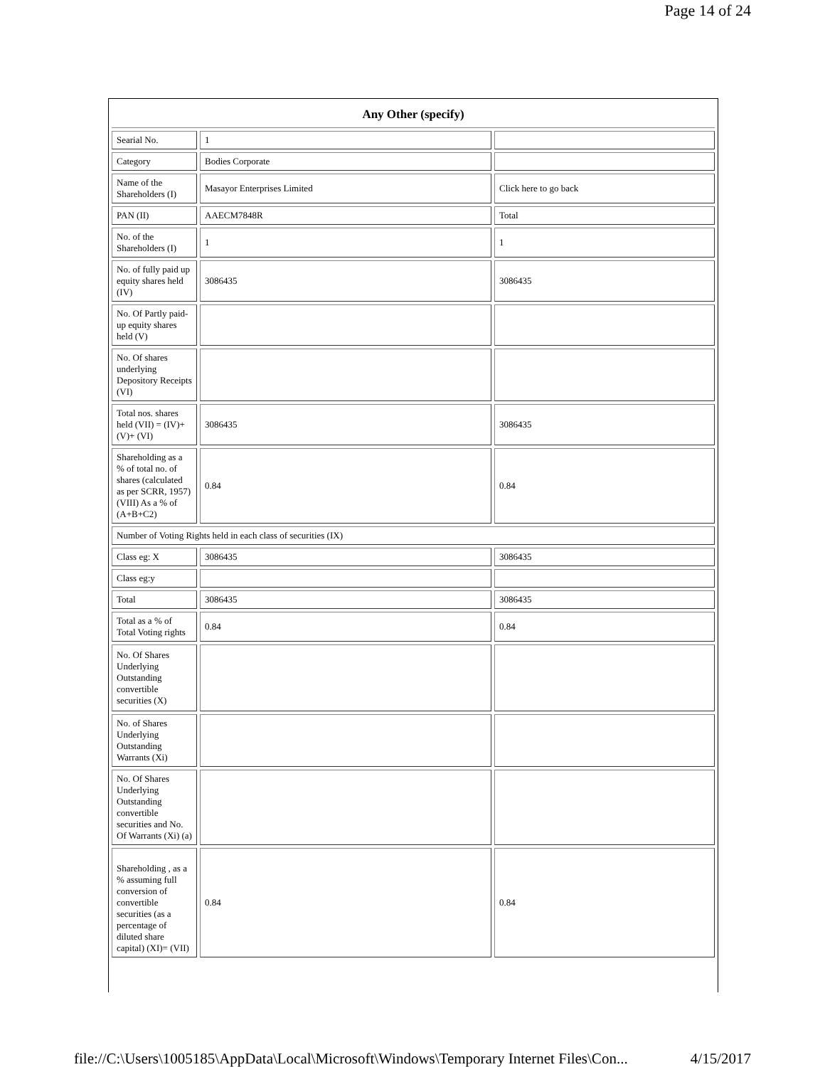Page 14 of 24
| Any Other (specify) | | |
| --- | --- | --- |
| Searial No. | 1 | |
| Category | Bodies Corporate | |
| Name of the Shareholders (I) | Masayor Enterprises Limited | Click here to go back |
| PAN (II) | AAECM7848R | Total |
| No. of the Shareholders (I) | 1 | 1 |
| No. of fully paid up equity shares held (IV) | 3086435 | 3086435 |
| No. Of Partly paid-up equity shares held (V) | | |
| No. Of shares underlying Depository Receipts (VI) | | |
| Total nos. shares held (VII) = (IV)+(V)+ (VI) | 3086435 | 3086435 |
| Shareholding as a % of total no. of shares (calculated as per SCRR, 1957) (VIII) As a % of (A+B+C2) | 0.84 | 0.84 |
| Number of Voting Rights held in each class of securities (IX) | | |
| Class eg: X | 3086435 | 3086435 |
| Class eg:y | | |
| Total | 3086435 | 3086435 |
| Total as a % of Total Voting rights | 0.84 | 0.84 |
| No. Of Shares Underlying Outstanding convertible securities (X) | | |
| No. of Shares Underlying Outstanding Warrants (Xi) | | |
| No. Of Shares Underlying Outstanding convertible securities and No. Of Warrants (Xi) (a) | | |
| Shareholding , as a % assuming full conversion of convertible securities (as a percentage of diluted share capital) (XI)= (VII) | 0.84 | 0.84 |
file://C:\Users\1005185\AppData\Local\Microsoft\Windows\Temporary Internet Files\Con... 4/15/2017